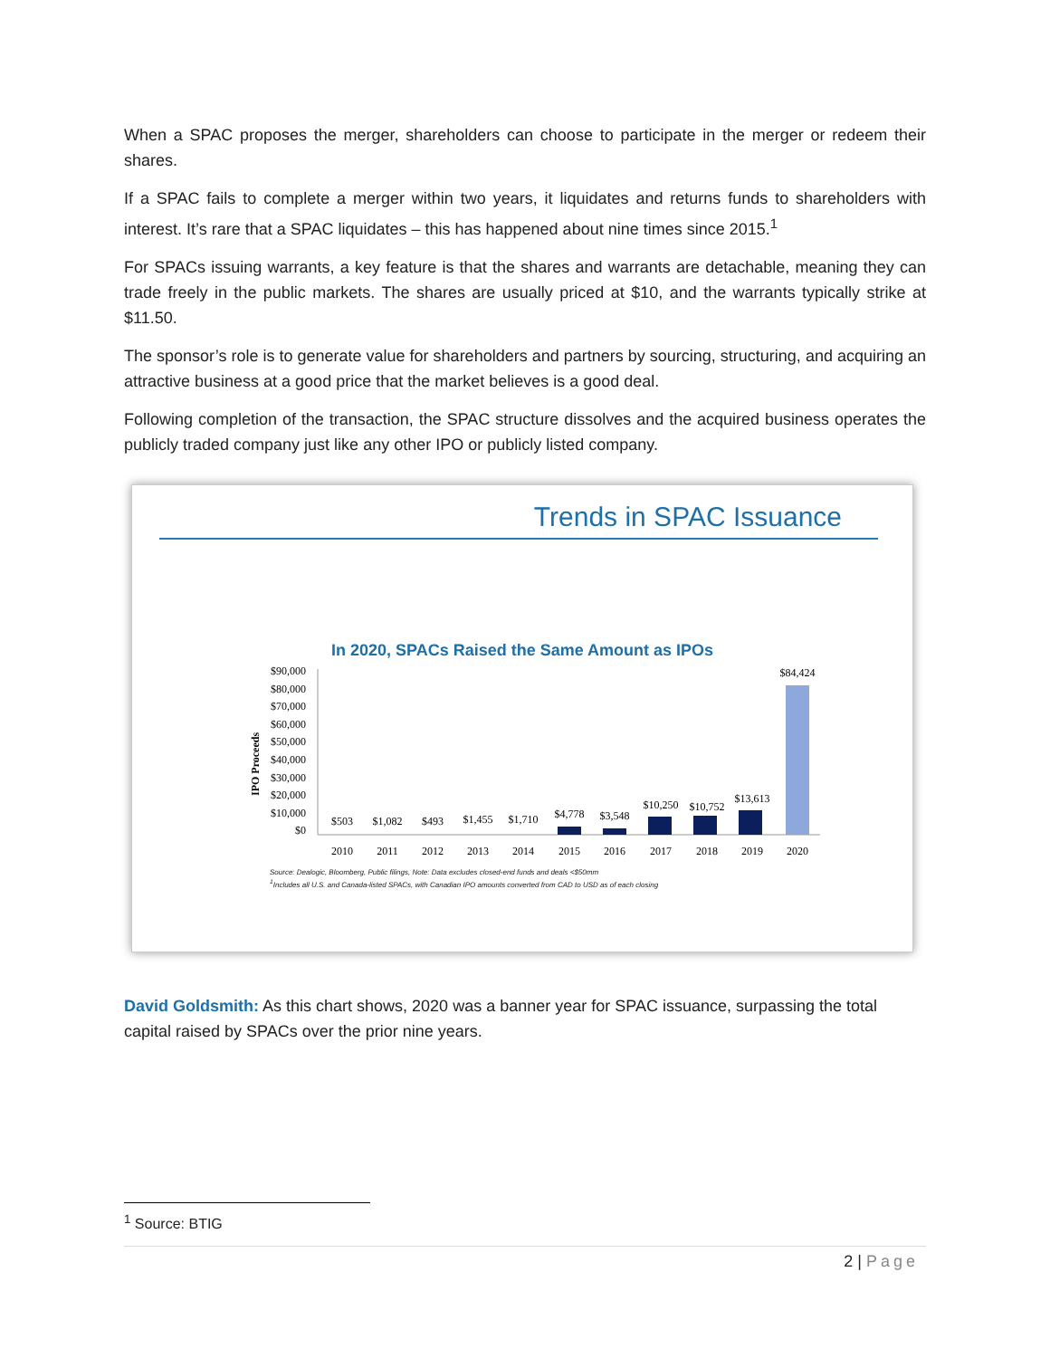When a SPAC proposes the merger, shareholders can choose to participate in the merger or redeem their shares.
If a SPAC fails to complete a merger within two years, it liquidates and returns funds to shareholders with interest. It’s rare that a SPAC liquidates – this has happened about nine times since 2015.<sup>1</sup>
For SPACs issuing warrants, a key feature is that the shares and warrants are detachable, meaning they can trade freely in the public markets. The shares are usually priced at $10, and the warrants typically strike at $11.50.
The sponsor’s role is to generate value for shareholders and partners by sourcing, structuring, and acquiring an attractive business at a good price that the market believes is a good deal.
Following completion of the transaction, the SPAC structure dissolves and the acquired business operates the publicly traded company just like any other IPO or publicly listed company.
Trends in SPAC Issuance
In 2020, SPACs Raised the Same Amount as IPOs
IPO Proceeds
$90,000
$80,000
$70,000
$60,000
$50,000
$40,000
$30,000
$20,000
$10,000
$0
$503
$1,082
$493
$1,455
$1,710
$4,778
$3,548
$10,250
$10,752
$13,613
$84,424
2010
2011
2012
2013
2014
2015
2016
2017
2018
2019
2020
Source: Dealogic, Bloomberg, Public filings, Note: Data excludes closed-end funds and deals <$50mm
<sup>1</sup> Includes all U.S. and Canada-listed SPACs, with Canadian IPO amounts converted from CAD to USD as of each closing
David Goldsmith: As this chart shows, 2020 was a banner year for SPAC issuance, surpassing the total capital raised by SPACs over the prior nine years.
<sup>1</sup> Source: BTIG
2 | Page